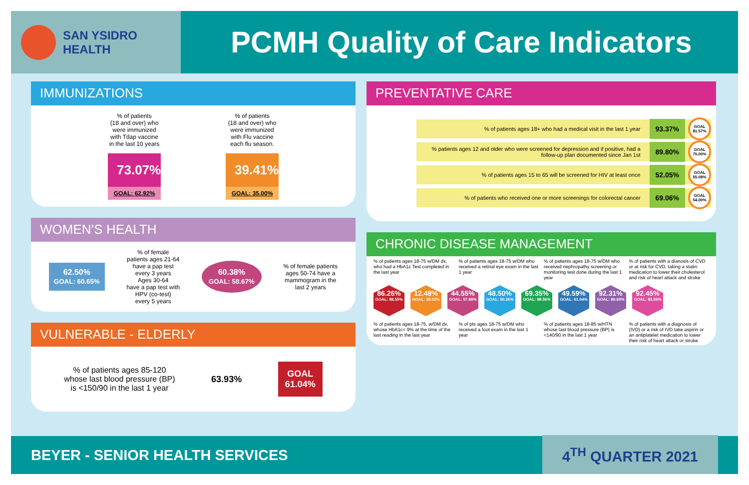SAN YSIDRO
HEALTH
PCMH Quality of Care Indicators
IMMUNIZATIONS
% of patients
(18 and over) who
were immunized
with Tdap vaccine
in the last 10 years
73.07%
GOAL: 62.92%
% of patients
(18 and over) who
were immunized
with Flu vaccine
each flu season.
39.41%
GOAL: 35.00%
WOMEN’S HEALTH
62.50%
GOAL: 60.65%
% of female
patients ages 21-64
have a pap test
every 3 years
Ages 30-64
have a pap test with
HPV (co-test)
every 5 years
60.38%
GOAL: 58.67%
% of female patients
ages 50-74 have a
mammogram in the
last 2 years
VULNERABLE - ELDERLY
% of patients ages 85-120
whose last blood pressure (BP)
is <150/90 in the last 1 year
63.93%
GOAL
61.04%
PREVENTATIVE CARE
% of patients ages 18+ who had a medical visit in the last 1 year 93.37% GOAL 81.57%
% patients ages 12 and older who were screened for depression and if positive, had a follow-up plan documented since Jan 1st 89.80% GOAL 75.00%
% of patients ages 15 to 65 will be screened for HIV at least once 52.05% GOAL 55.08%
% of patients who received one or more screenings for colorectal cancer 69.06% GOAL 54.00%
CHRONIC DISEASE MANAGEMENT
% of patients ages 18-75 w/DM dx, who had a HbA1c Test completed in the last year
% of patients ages 18-75 w/DM who received a retinal eye exam in the last 1 year
% of patients ages 18-75 w/DM who received nephropathy screening or monitoring test done during the last 1 year
% of patients with a dianosis of CVD or at risk for CVD, taking a statin medication to lower their cholesterol and risk of heart attack and stroke
86.26%
GOAL: 88.55%
12.48%
GOAL: 38.52%
44.55%
GOAL: 57.88%
48.50%
GOAL: 50.26%
69.35%
GOAL: 88.56%
49.59%
GOAL: 61.04%
92.31%
GOAL: 80.69%
92.45%
GOAL: 83.55%
% of patients ages 18-75, w/DM dx, whose HbA1c< 9% at the time of the last reading in the last year
% of pts ages 18-75 w/DM who received a foot exam in the last 1 year
% of patients ages 18-85 w/HTN whose last blood pressure (BP) is <140/90 in the last 1 year
% of patients with a diagnosis of (IVD) or a risk of IVD take aspirin or an antiplatelet medication to lower their risk of heart attack or stroke
BEYER - SENIOR HEALTH SERVICES 4<sup>TH</sup> QUARTER 2021